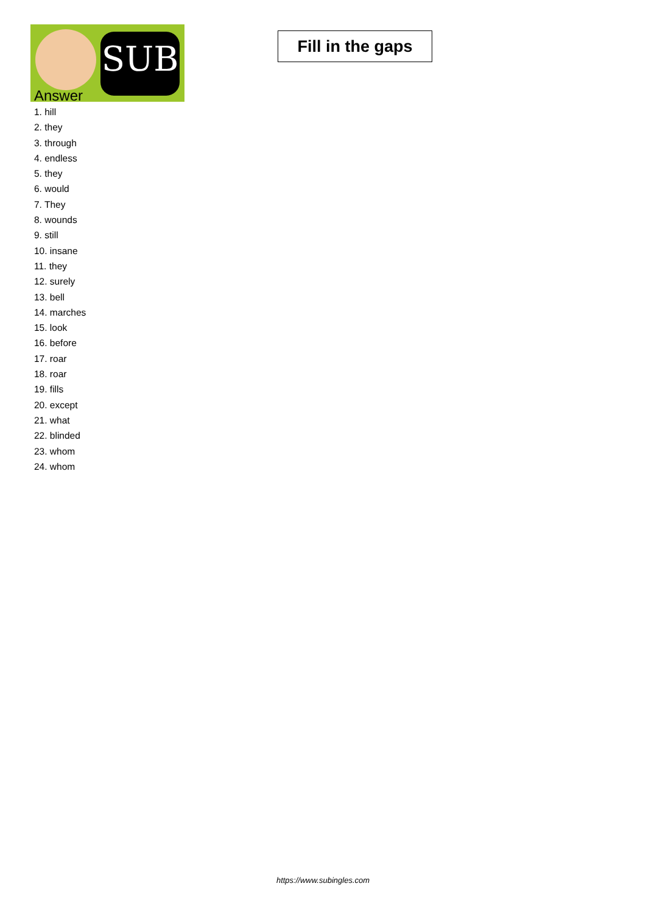SUB
Fill in the gaps
Answer
1. hill
2. they
3. through
4. endless
5. they
6. would
7. They
8. wounds
9. still
10. insane
11. they
12. surely
13. bell
14. marches
15. look
16. before
17. roar
18. roar
19. fills
20. except
21. what
22. blinded
23. whom
24. whom
https://www.subingles.com